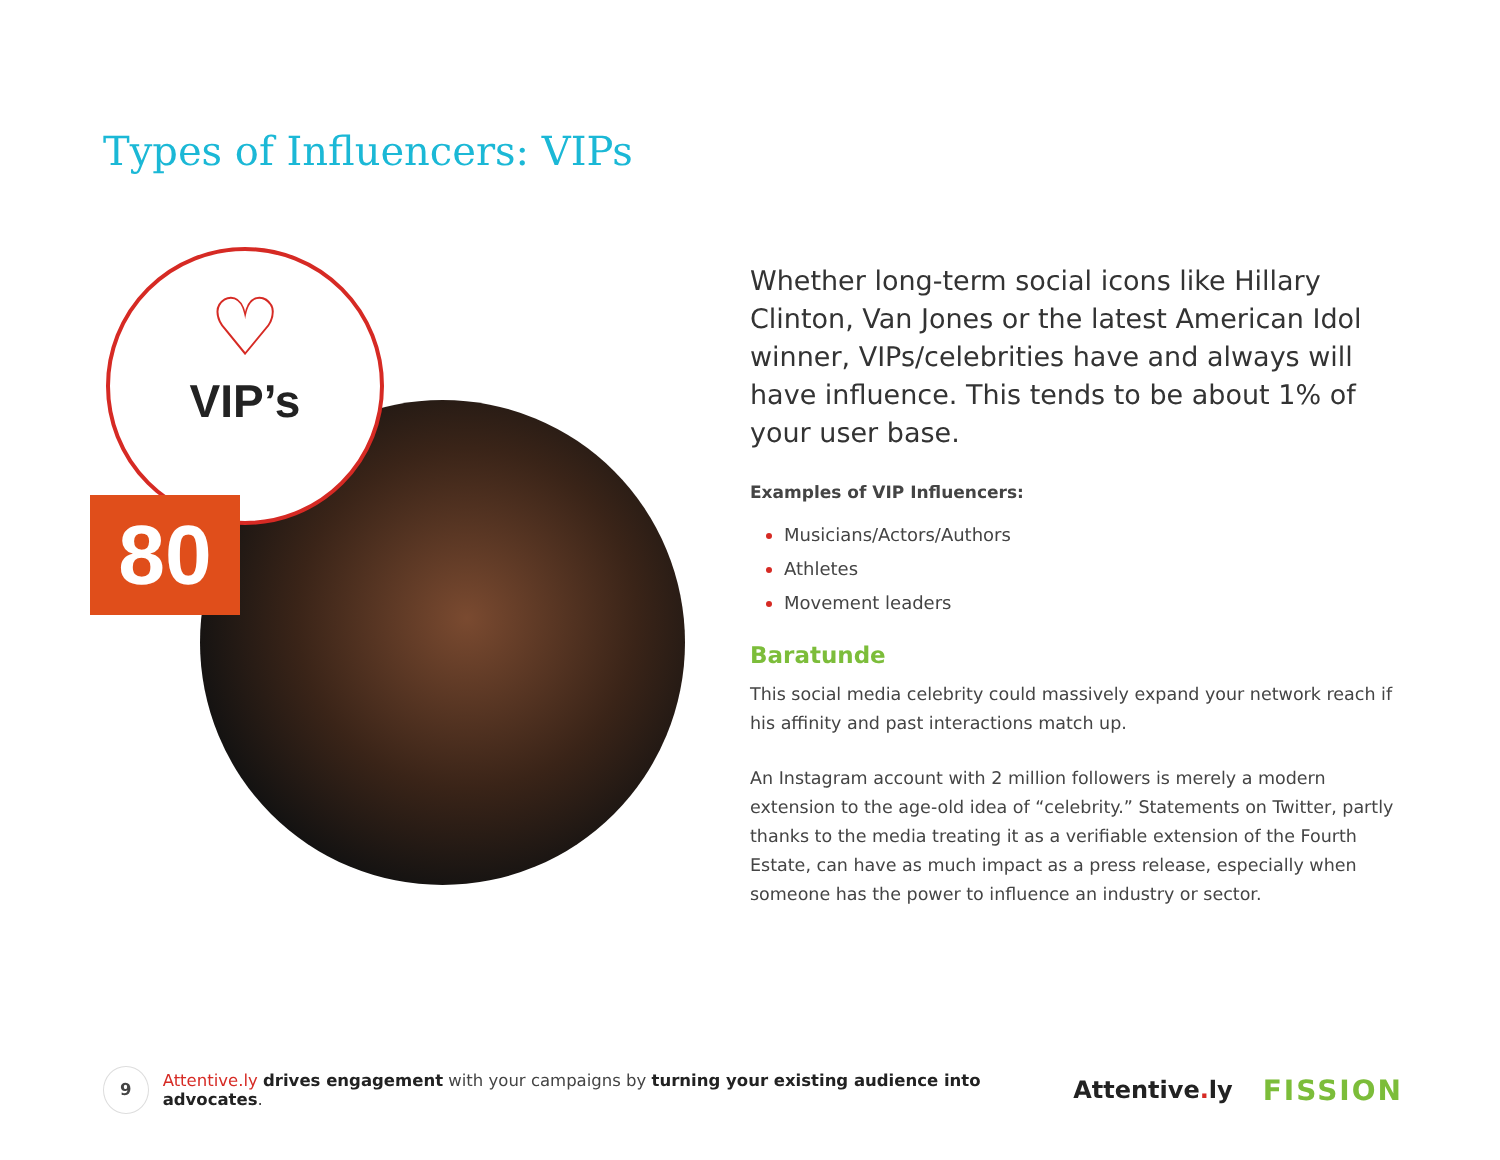Types of Influencers: VIPs
♡
VIP’s
80
Whether long-term social icons like Hillary Clinton, Van Jones or the latest American Idol winner, VIPs/celebrities have and always will have influence. This tends to be about 1% of your user base.
Examples of VIP Influencers:
Musicians/Actors/Authors
Athletes
Movement leaders
Baratunde
This social media celebrity could massively expand your network reach if his affinity and past interactions match up.
An Instagram account with 2 million followers is merely a modern extension to the age-old idea of “celebrity.” Statements on Twitter, partly thanks to the media treating it as a verifiable extension of the Fourth Estate, can have as much impact as a press release, especially when someone has the power to influence an industry or sector.
9
Attentive.ly drives engagement with your campaigns by turning your existing audience into advocates.
Attentive. ly
FISSION